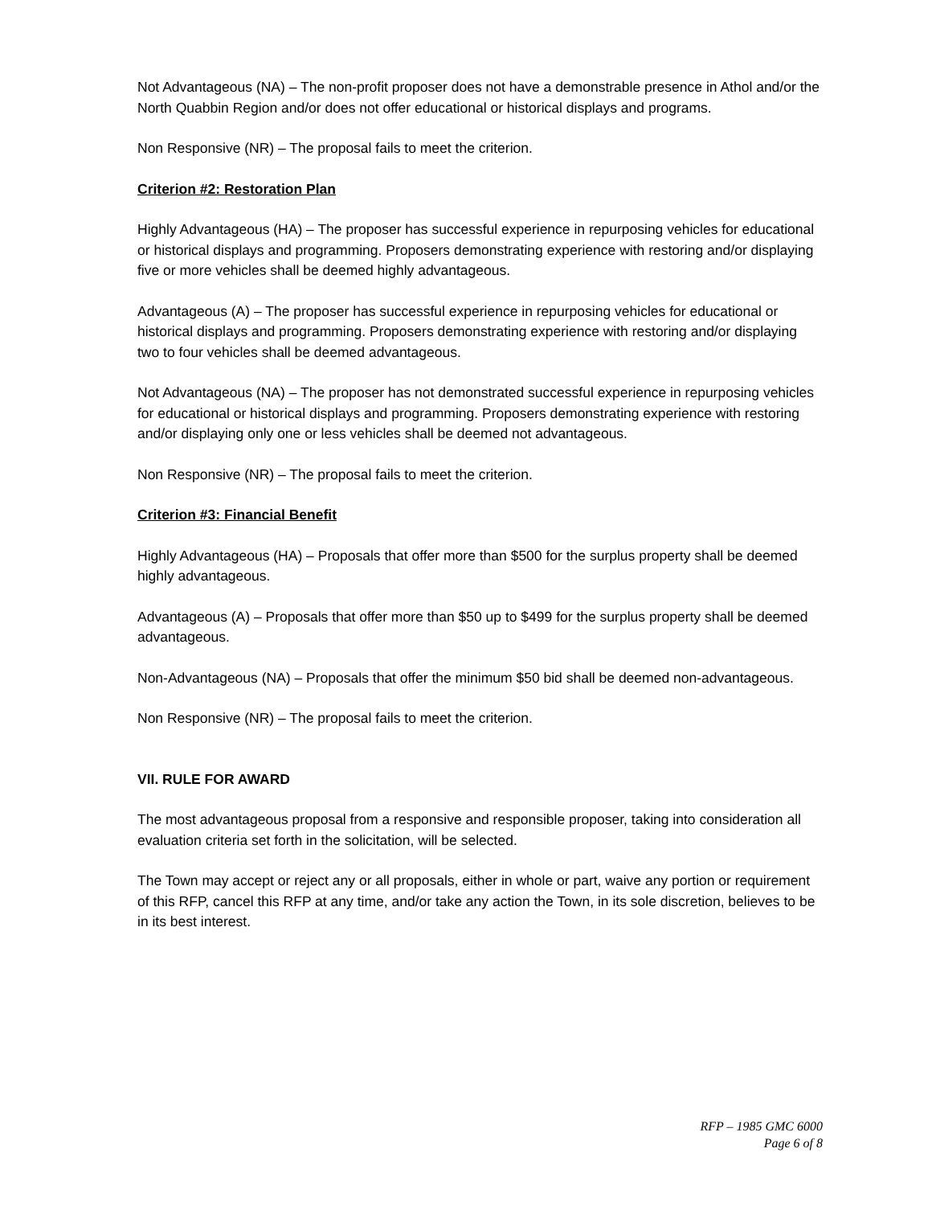Not Advantageous (NA) – The non-profit proposer does not have a demonstrable presence in Athol and/or the North Quabbin Region and/or does not offer educational or historical displays and programs.
Non Responsive (NR) – The proposal fails to meet the criterion.
Criterion #2: Restoration Plan
Highly Advantageous (HA) – The proposer has successful experience in repurposing vehicles for educational or historical displays and programming. Proposers demonstrating experience with restoring and/or displaying five or more vehicles shall be deemed highly advantageous.
Advantageous (A) – The proposer has successful experience in repurposing vehicles for educational or historical displays and programming. Proposers demonstrating experience with restoring and/or displaying two to four vehicles shall be deemed advantageous.
Not Advantageous (NA) – The proposer has not demonstrated successful experience in repurposing vehicles for educational or historical displays and programming. Proposers demonstrating experience with restoring and/or displaying only one or less vehicles shall be deemed not advantageous.
Non Responsive (NR) – The proposal fails to meet the criterion.
Criterion #3: Financial Benefit
Highly Advantageous (HA) – Proposals that offer more than $500 for the surplus property shall be deemed highly advantageous.
Advantageous (A) – Proposals that offer more than $50 up to $499 for the surplus property shall be deemed advantageous.
Non-Advantageous (NA) – Proposals that offer the minimum $50 bid shall be deemed non-advantageous.
Non Responsive (NR) – The proposal fails to meet the criterion.
VII. RULE FOR AWARD
The most advantageous proposal from a responsive and responsible proposer, taking into consideration all evaluation criteria set forth in the solicitation, will be selected.
The Town may accept or reject any or all proposals, either in whole or part, waive any portion or requirement of this RFP, cancel this RFP at any time, and/or take any action the Town, in its sole discretion, believes to be in its best interest.
RFP – 1985 GMC 6000
Page 6 of 8